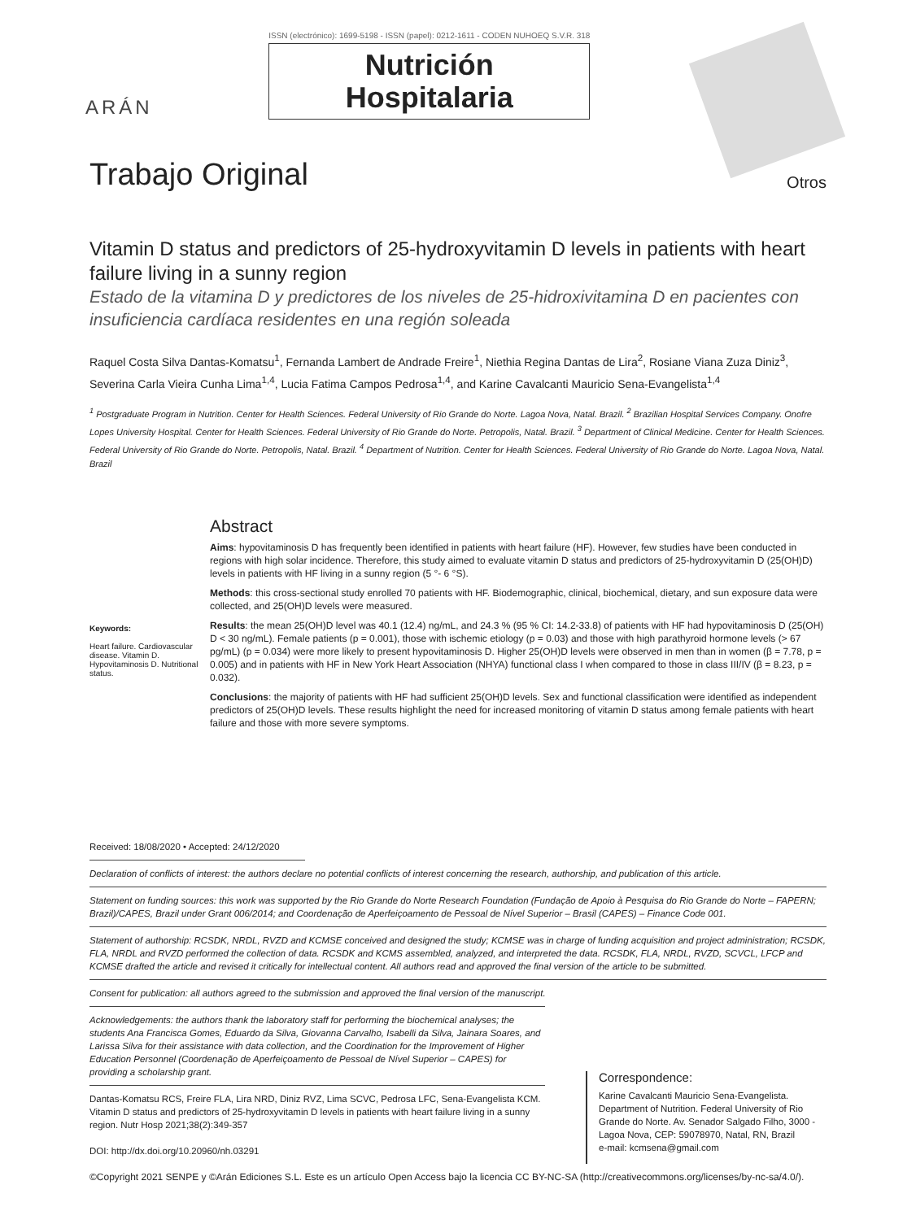ARÁN
ISSN (electrónico): 1699-5198 - ISSN (papel): 0212-1611 - CODEN NUHOEQ S.V.R. 318
Nutrición
Hospitalaria
Trabajo Original
Otros
Vitamin D status and predictors of 25-hydroxyvitamin D levels in patients with heart failure living in a sunny region
Estado de la vitamina D y predictores de los niveles de 25-hidroxivitamina D en pacientes con insuficiencia cardíaca residentes en una región soleada
Raquel Costa Silva Dantas-Komatsu<sup>1</sup>, Fernanda Lambert de Andrade Freire<sup>1</sup>, Niethia Regina Dantas de Lira<sup>2</sup>, Rosiane Viana Zuza Diniz<sup>3</sup>, Severina Carla Vieira Cunha Lima<sup>1,4</sup>, Lucia Fatima Campos Pedrosa<sup>1,4</sup>, and Karine Cavalcanti Mauricio Sena-Evangelista<sup>1,4</sup>
<sup>1</sup> Postgraduate Program in Nutrition. Center for Health Sciences. Federal University of Rio Grande do Norte. Lagoa Nova, Natal. Brazil. <sup>2</sup> Brazilian Hospital Services Company. Onofre Lopes University Hospital. Center for Health Sciences. Federal University of Rio Grande do Norte. Petropolis, Natal. Brazil. <sup>3</sup> Department of Clinical Medicine. Center for Health Sciences. Federal University of Rio Grande do Norte. Petropolis, Natal. Brazil. <sup>4</sup> Department of Nutrition. Center for Health Sciences. Federal University of Rio Grande do Norte. Lagoa Nova, Natal. Brazil
Keywords:
Heart failure. Cardiovascular disease. Vitamin D. Hypovitaminosis D. Nutritional status.
Abstract
Aims: hypovitaminosis D has frequently been identified in patients with heart failure (HF). However, few studies have been conducted in regions with high solar incidence. Therefore, this study aimed to evaluate vitamin D status and predictors of 25-hydroxyvitamin D (25(OH)D) levels in patients with HF living in a sunny region (5 °- 6 °S).
Methods: this cross-sectional study enrolled 70 patients with HF. Biodemographic, clinical, biochemical, dietary, and sun exposure data were collected, and 25(OH)D levels were measured.
Results: the mean 25(OH)D level was 40.1 (12.4) ng/mL, and 24.3 % (95 % CI: 14.2-33.8) of patients with HF had hypovitaminosis D (25(OH) D < 30 ng/mL). Female patients (p = 0.001), those with ischemic etiology (p = 0.03) and those with high parathyroid hormone levels (> 67 pg/mL) (p = 0.034) were more likely to present hypovitaminosis D. Higher 25(OH)D levels were observed in men than in women (β = 7.78, p = 0.005) and in patients with HF in New York Heart Association (NHYA) functional class I when compared to those in class III/IV (β = 8.23, p = 0.032).
Conclusions: the majority of patients with HF had sufficient 25(OH)D levels. Sex and functional classification were identified as independent predictors of 25(OH)D levels. These results highlight the need for increased monitoring of vitamin D status among female patients with heart failure and those with more severe symptoms.
Received: 18/08/2020 • Accepted: 24/12/2020
Declaration of conflicts of interest: the authors declare no potential conflicts of interest concerning the research, authorship, and publication of this article.
Statement on funding sources: this work was supported by the Rio Grande do Norte Research Foundation (Fundação de Apoio à Pesquisa do Rio Grande do Norte – FAPERN; Brazil)/CAPES, Brazil under Grant 006/2014; and Coordenação de Aperfeiçoamento de Pessoal de Nível Superior – Brasil (CAPES) – Finance Code 001.
Statement of authorship: RCSDK, NRDL, RVZD and KCMSE conceived and designed the study; KCMSE was in charge of funding acquisition and project administration; RCSDK, FLA, NRDL and RVZD performed the collection of data. RCSDK and KCMS assembled, analyzed, and interpreted the data. RCSDK, FLA, NRDL, RVZD, SCVCL, LFCP and KCMSE drafted the article and revised it critically for intellectual content. All authors read and approved the final version of the article to be submitted.
Consent for publication: all authors agreed to the submission and approved the final version of the manuscript.
Acknowledgements: the authors thank the laboratory staff for performing the biochemical analyses; the students Ana Francisca Gomes, Eduardo da Silva, Giovanna Carvalho, Isabelli da Silva, Jainara Soares, and Larissa Silva for their assistance with data collection, and the Coordination for the Improvement of Higher Education Personnel (Coordenação de Aperfeiçoamento de Pessoal de Nível Superior – CAPES) for providing a scholarship grant.
Dantas-Komatsu RCS, Freire FLA, Lira NRD, Diniz RVZ, Lima SCVC, Pedrosa LFC, Sena-Evangelista KCM. Vitamin D status and predictors of 25-hydroxyvitamin D levels in patients with heart failure living in a sunny region. Nutr Hosp 2021;38(2):349-357
DOI: http://dx.doi.org/10.20960/nh.03291
Correspondence:
Karine Cavalcanti Mauricio Sena-Evangelista. Department of Nutrition. Federal University of Rio Grande do Norte. Av. Senador Salgado Filho, 3000 - Lagoa Nova, CEP: 59078970, Natal, RN, Brazil
e-mail: kcmsena@gmail.com
©Copyright 2021 SENPE y ©Arán Ediciones S.L. Este es un artículo Open Access bajo la licencia CC BY-NC-SA (http://creativecommons.org/licenses/by-nc-sa/4.0/).